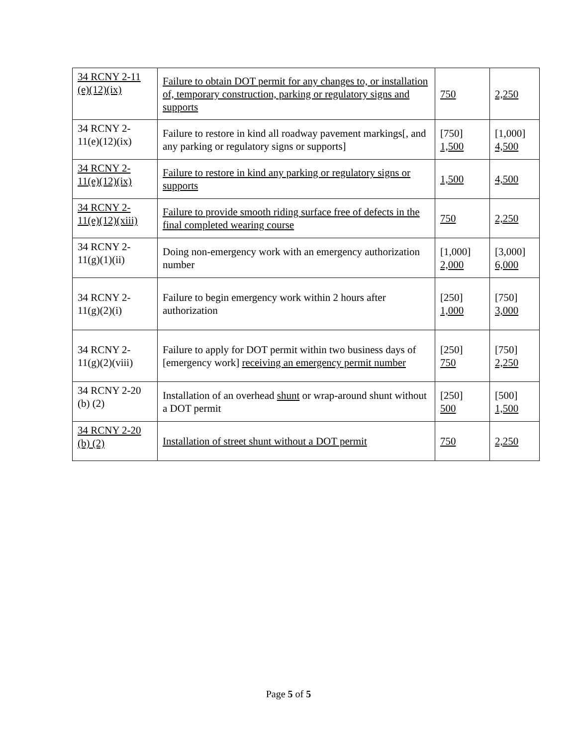| 34 RCNY 2-11 (e)(12)(ix) | Failure to obtain DOT permit for any changes to, or installation of, temporary construction, parking or regulatory signs and supports | 750 | 2,250 |
| 34 RCNY 2-11(e)(12)(ix) | Failure to restore in kind all roadway pavement markings[, and any parking or regulatory signs or supports] | [750] 1,500 | [1,000] 4,500 |
| 34 RCNY 2-11(e)(12)(ix) | Failure to restore in kind any parking or regulatory signs or supports | 1,500 | 4,500 |
| 34 RCNY 2-11(e)(12)(xiii) | Failure to provide smooth riding surface free of defects in the final completed wearing course | 750 | 2,250 |
| 34 RCNY 2-11(g)(1)(ii) | Doing non-emergency work with an emergency authorization number | [1,000] 2,000 | [3,000] 6,000 |
| 34 RCNY 2-11(g)(2)(i) | Failure to begin emergency work within 2 hours after authorization | [250] 1,000 | [750] 3,000 |
| 34 RCNY 2-11(g)(2)(viii) | Failure to apply for DOT permit within two business days of [emergency work] receiving an emergency permit number | [250] 750 | [750] 2,250 |
| 34 RCNY 2-20 (b) (2) | Installation of an overhead shunt or wrap-around shunt without a DOT permit | [250] 500 | [500] 1,500 |
| 34 RCNY 2-20 (b) (2) | Installation of street shunt without a DOT permit | 750 | 2,250 |
Page 5 of 5